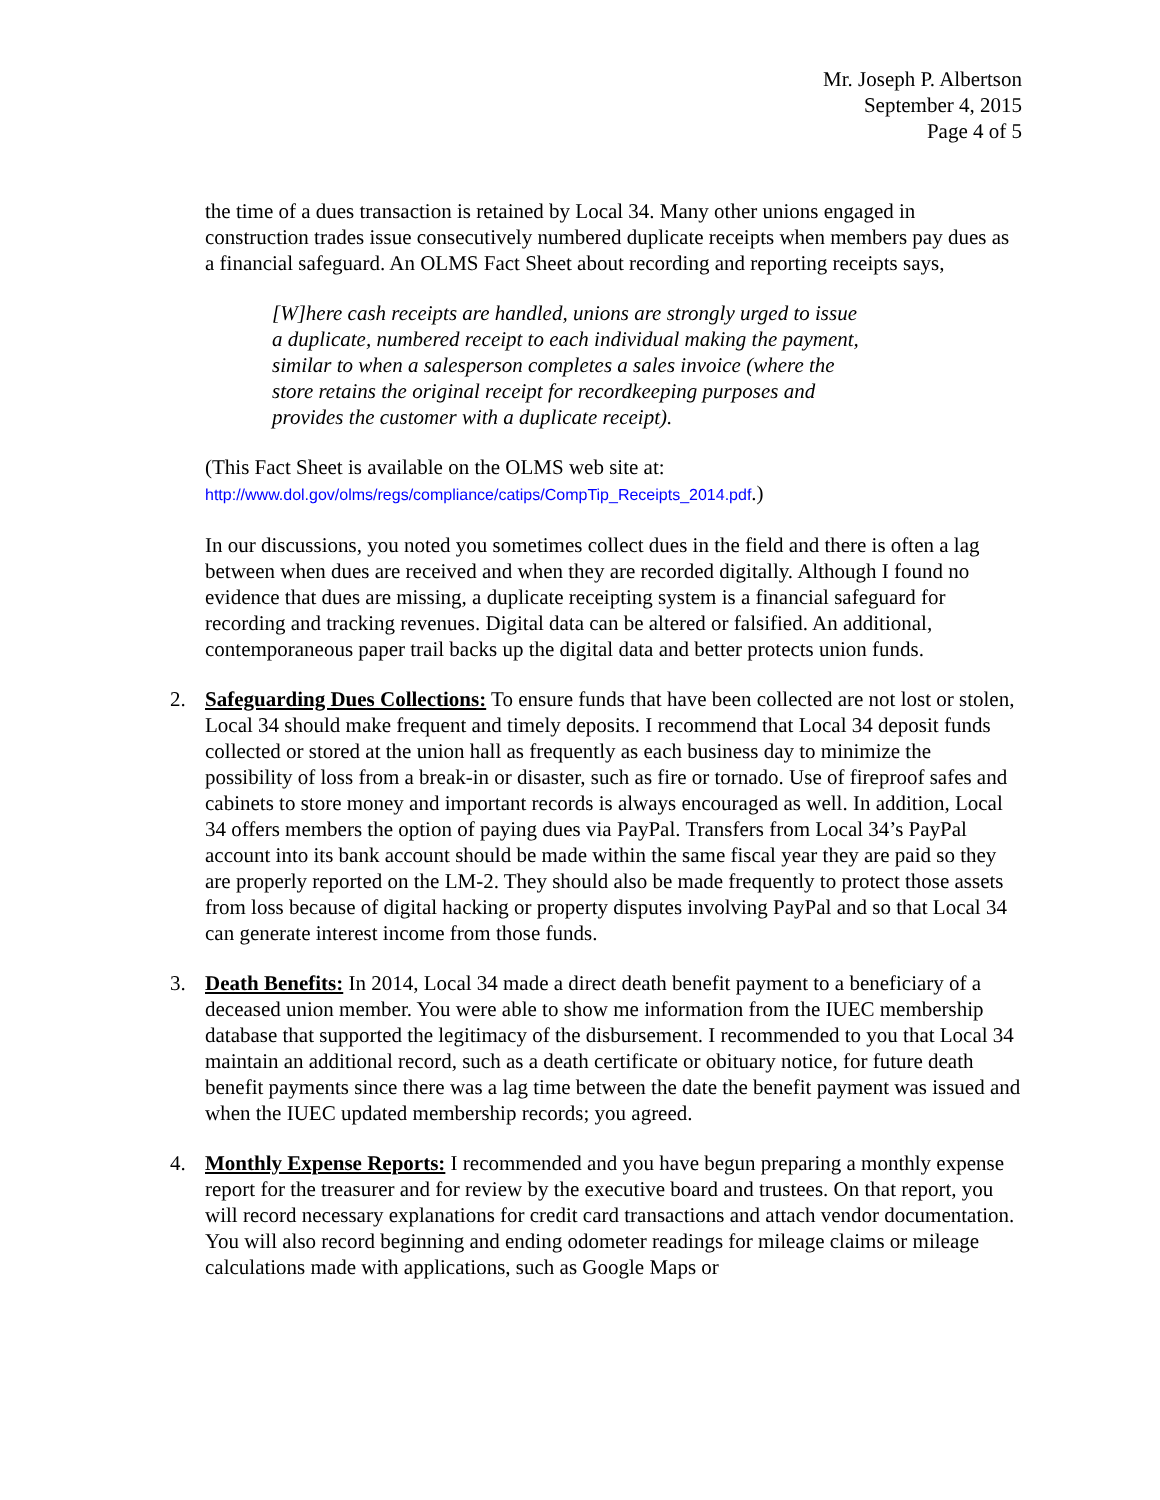Mr. Joseph P. Albertson
September 4, 2015
Page 4 of 5
the time of a dues transaction is retained by Local 34. Many other unions engaged in construction trades issue consecutively numbered duplicate receipts when members pay dues as a financial safeguard. An OLMS Fact Sheet about recording and reporting receipts says,
[W]here cash receipts are handled, unions are strongly urged to issue a duplicate, numbered receipt to each individual making the payment, similar to when a salesperson completes a sales invoice (where the store retains the original receipt for recordkeeping purposes and provides the customer with a duplicate receipt).
(This Fact Sheet is available on the OLMS web site at:
http://www.dol.gov/olms/regs/compliance/catips/CompTip_Receipts_2014.pdf.)
In our discussions, you noted you sometimes collect dues in the field and there is often a lag between when dues are received and when they are recorded digitally. Although I found no evidence that dues are missing, a duplicate receipting system is a financial safeguard for recording and tracking revenues. Digital data can be altered or falsified. An additional, contemporaneous paper trail backs up the digital data and better protects union funds.
2. Safeguarding Dues Collections: To ensure funds that have been collected are not lost or stolen, Local 34 should make frequent and timely deposits. I recommend that Local 34 deposit funds collected or stored at the union hall as frequently as each business day to minimize the possibility of loss from a break-in or disaster, such as fire or tornado. Use of fireproof safes and cabinets to store money and important records is always encouraged as well. In addition, Local 34 offers members the option of paying dues via PayPal. Transfers from Local 34’s PayPal account into its bank account should be made within the same fiscal year they are paid so they are properly reported on the LM-2. They should also be made frequently to protect those assets from loss because of digital hacking or property disputes involving PayPal and so that Local 34 can generate interest income from those funds.
3. Death Benefits: In 2014, Local 34 made a direct death benefit payment to a beneficiary of a deceased union member. You were able to show me information from the IUEC membership database that supported the legitimacy of the disbursement. I recommended to you that Local 34 maintain an additional record, such as a death certificate or obituary notice, for future death benefit payments since there was a lag time between the date the benefit payment was issued and when the IUEC updated membership records; you agreed.
4. Monthly Expense Reports: I recommended and you have begun preparing a monthly expense report for the treasurer and for review by the executive board and trustees. On that report, you will record necessary explanations for credit card transactions and attach vendor documentation. You will also record beginning and ending odometer readings for mileage claims or mileage calculations made with applications, such as Google Maps or